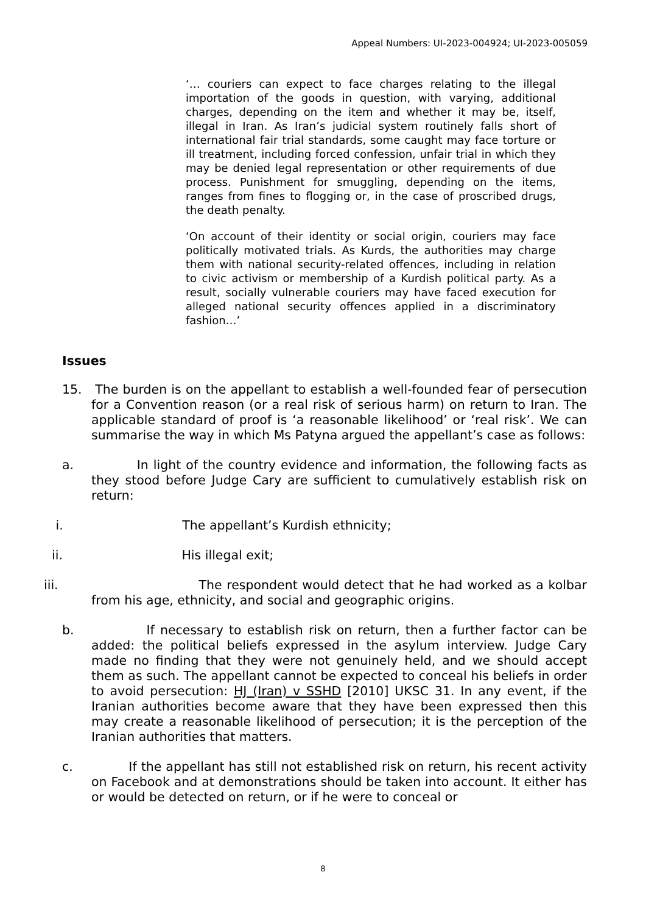Appeal Numbers: UI-2023-004924; UI-2023-005059
‘… couriers can expect to face charges relating to the illegal importation of the goods in question, with varying, additional charges, depending on the item and whether it may be, itself, illegal in Iran. As Iran’s judicial system routinely falls short of international fair trial standards, some caught may face torture or ill treatment, including forced confession, unfair trial in which they may be denied legal representation or other requirements of due process. Punishment for smuggling, depending on the items, ranges from fines to flogging or, in the case of proscribed drugs, the death penalty.
‘On account of their identity or social origin, couriers may face politically motivated trials. As Kurds, the authorities may charge them with national security-related offences, including in relation to civic activism or membership of a Kurdish political party. As a result, socially vulnerable couriers may have faced execution for alleged national security offences applied in a discriminatory fashion…’
Issues
15. The burden is on the appellant to establish a well-founded fear of persecution for a Convention reason (or a real risk of serious harm) on return to Iran. The applicable standard of proof is ‘a reasonable likelihood’ or ‘real risk’. We can summarise the way in which Ms Patyna argued the appellant’s case as follows:
a. In light of the country evidence and information, the following facts as they stood before Judge Cary are sufficient to cumulatively establish risk on return:
i. The appellant’s Kurdish ethnicity;
ii. His illegal exit;
iii. The respondent would detect that he had worked as a kolbar from his age, ethnicity, and social and geographic origins.
b. If necessary to establish risk on return, then a further factor can be added: the political beliefs expressed in the asylum interview. Judge Cary made no finding that they were not genuinely held, and we should accept them as such. The appellant cannot be expected to conceal his beliefs in order to avoid persecution: HJ (Iran) v SSHD [2010] UKSC 31. In any event, if the Iranian authorities become aware that they have been expressed then this may create a reasonable likelihood of persecution; it is the perception of the Iranian authorities that matters.
c. If the appellant has still not established risk on return, his recent activity on Facebook and at demonstrations should be taken into account. It either has or would be detected on return, or if he were to conceal or
8